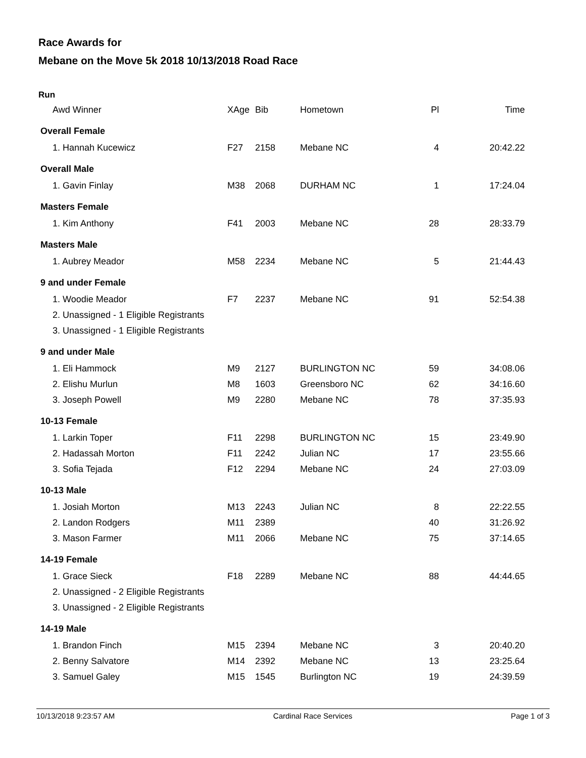Race Awards for
Mebane on the Move 5k 2018 10/13/2018 Road Race
Run
| Awd Winner | XAge | Bib | Hometown | Pl | Time |
| Overall Female | | | | | |
| 1. Hannah Kucewicz | F27 | 2158 | Mebane NC | 4 | 20:42.22 |
| Overall Male | | | | | |
| 1. Gavin Finlay | M38 | 2068 | DURHAM NC | 1 | 17:24.04 |
| Masters Female | | | | | |
| 1. Kim Anthony | F41 | 2003 | Mebane NC | 28 | 28:33.79 |
| Masters Male | | | | | |
| 1. Aubrey Meador | M58 | 2234 | Mebane NC | 5 | 21:44.43 |
| 9 and under Female | | | | | |
| 1. Woodie Meador | F7 | 2237 | Mebane NC | 91 | 52:54.38 |
| 2. Unassigned - 1 Eligible Registrants | | | | | |
| 3. Unassigned - 1 Eligible Registrants | | | | | |
| 9 and under Male | | | | | |
| 1. Eli Hammock | M9 | 2127 | BURLINGTON NC | 59 | 34:08.06 |
| 2. Elishu Murlun | M8 | 1603 | Greensboro NC | 62 | 34:16.60 |
| 3. Joseph Powell | M9 | 2280 | Mebane NC | 78 | 37:35.93 |
| 10-13 Female | | | | | |
| 1. Larkin Toper | F11 | 2298 | BURLINGTON NC | 15 | 23:49.90 |
| 2. Hadassah Morton | F11 | 2242 | Julian NC | 17 | 23:55.66 |
| 3. Sofia Tejada | F12 | 2294 | Mebane NC | 24 | 27:03.09 |
| 10-13 Male | | | | | |
| 1. Josiah Morton | M13 | 2243 | Julian NC | 8 | 22:22.55 |
| 2. Landon Rodgers | M11 | 2389 | | 40 | 31:26.92 |
| 3. Mason Farmer | M11 | 2066 | Mebane NC | 75 | 37:14.65 |
| 14-19 Female | | | | | |
| 1. Grace Sieck | F18 | 2289 | Mebane NC | 88 | 44:44.65 |
| 2. Unassigned - 2 Eligible Registrants | | | | | |
| 3. Unassigned - 2 Eligible Registrants | | | | | |
| 14-19 Male | | | | | |
| 1. Brandon Finch | M15 | 2394 | Mebane NC | 3 | 20:40.20 |
| 2. Benny Salvatore | M14 | 2392 | Mebane NC | 13 | 23:25.64 |
| 3. Samuel Galey | M15 | 1545 | Burlington NC | 19 | 24:39.59 |
10/13/2018 9:23:57 AM Cardinal Race Services Page 1 of 3